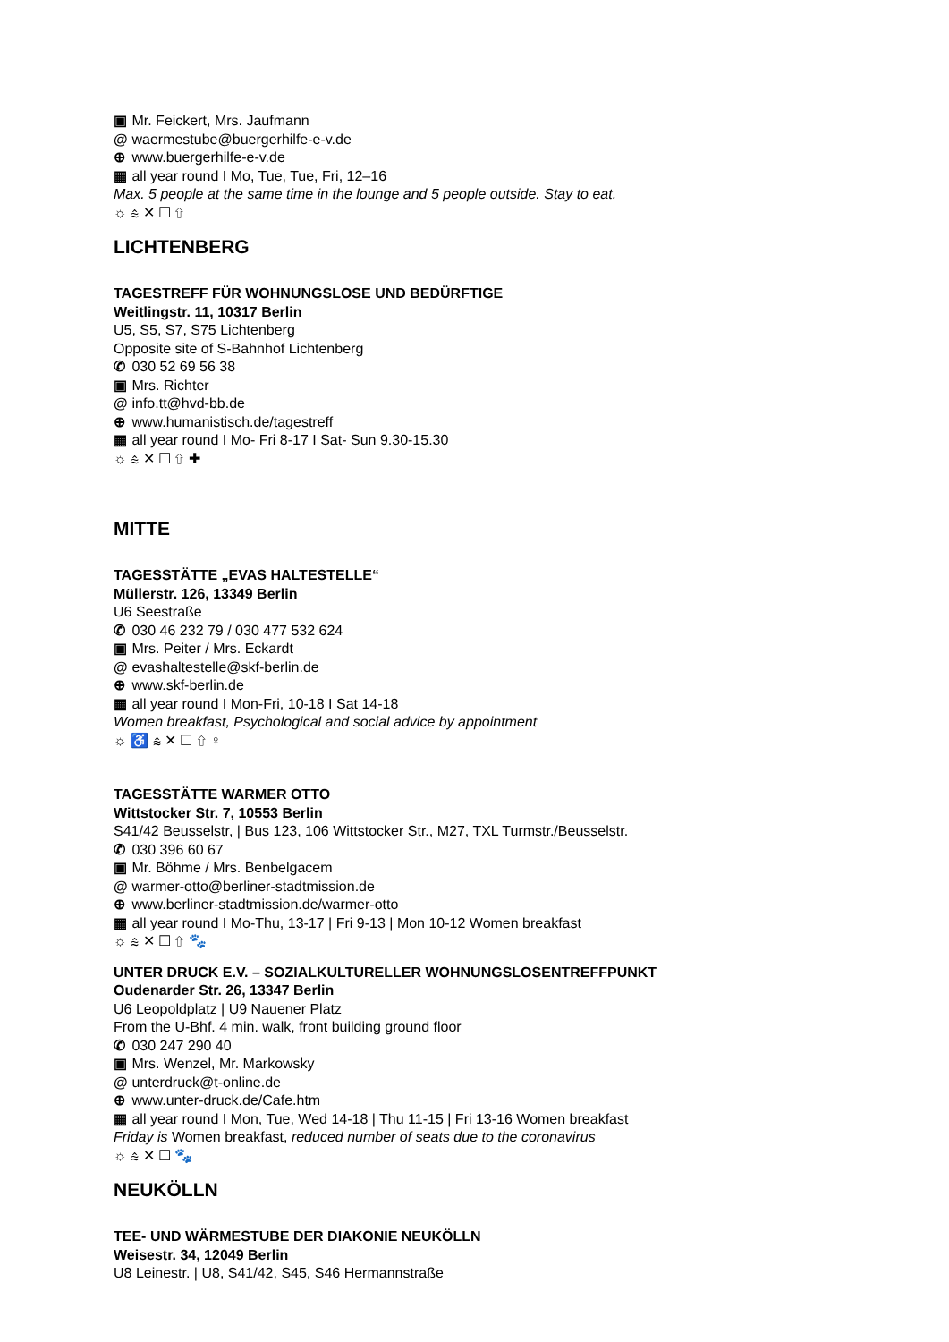▣ Mr. Feickert, Mrs. Jaufmann
@ waermestube@buergerhilfe-e-v.de
⊕ www.buergerhilfe-e-v.de
▦ all year round I Mo, Tue, Tue, Fri, 12–16
Max. 5 people at the same time in the lounge and 5 people outside. Stay to eat.
☼ ⩯ ✕ ☐ ⇧
LICHTENBERG
TAGESTREFF FÜR WOHNUNGSLOSE UND BEDÜRFTIGE
Weitlingstr. 11, 10317 Berlin
U5, S5, S7, S75 Lichtenberg
Opposite site of S-Bahnhof Lichtenberg
✆ 030 52 69 56 38
▣ Mrs. Richter
@ info.tt@hvd-bb.de
⊕ www.humanistisch.de/tagestreff
▦ all year round I Mo- Fri 8-17 I Sat- Sun 9.30-15.30
☼ ⩯ ✕ ☐ ⇧ ✚
MITTE
TAGESSTÄTTE „EVAS HALTESTELLE“
Müllerstr. 126, 13349 Berlin
U6 Seestraße
✆ 030 46 232 79 / 030 477 532 624
▣ Mrs. Peiter / Mrs. Eckardt
@ evashaltestelle@skf-berlin.de
⊕ www.skf-berlin.de
▦ all year round I Mon-Fri, 10-18 I Sat 14-18
Women breakfast, Psychological and social advice by appointment
☼ ♿ ⩯ ✕ ☐ ⇧ ♀
TAGESSTÄTTE WARMER OTTO
Wittstocker Str. 7, 10553 Berlin
S41/42 Beusselstr, | Bus 123, 106 Wittstocker Str., M27, TXL Turmstr./Beusselstr.
✆ 030 396 60 67
▣ Mr. Böhme / Mrs. Benbelgacem
@ warmer-otto@berliner-stadtmission.de
⊕ www.berliner-stadtmission.de/warmer-otto
▦ all year round I Mo-Thu, 13-17 | Fri 9-13 | Mon 10-12 Women breakfast
☼ ⩯ ✕ ☐ ⇧ 🐾
UNTER DRUCK E.V. – SOZIALKULTURELLER WOHNUNGSLOSENTREFFPUNKT
Oudenarder Str. 26, 13347 Berlin
U6 Leopoldplatz | U9 Nauener Platz
From the U-Bhf. 4 min. walk, front building ground floor
✆ 030 247 290 40
▣ Mrs. Wenzel, Mr. Markowsky
@ unterdruck@t-online.de
⊕ www.unter-druck.de/Cafe.htm
▦ all year round I Mon, Tue, Wed 14-18 | Thu 11-15 | Fri 13-16 Women breakfast
Friday is Women breakfast, reduced number of seats due to the coronavirus
☼ ⩯ ✕ ☐ 🐾
NEUKÖLLN
TEE- UND WÄRMESTUBE DER DIAKONIE NEUKÖLLN
Weisestr. 34, 12049 Berlin
U8 Leinestr. | U8, S41/42, S45, S46 Hermannstraße